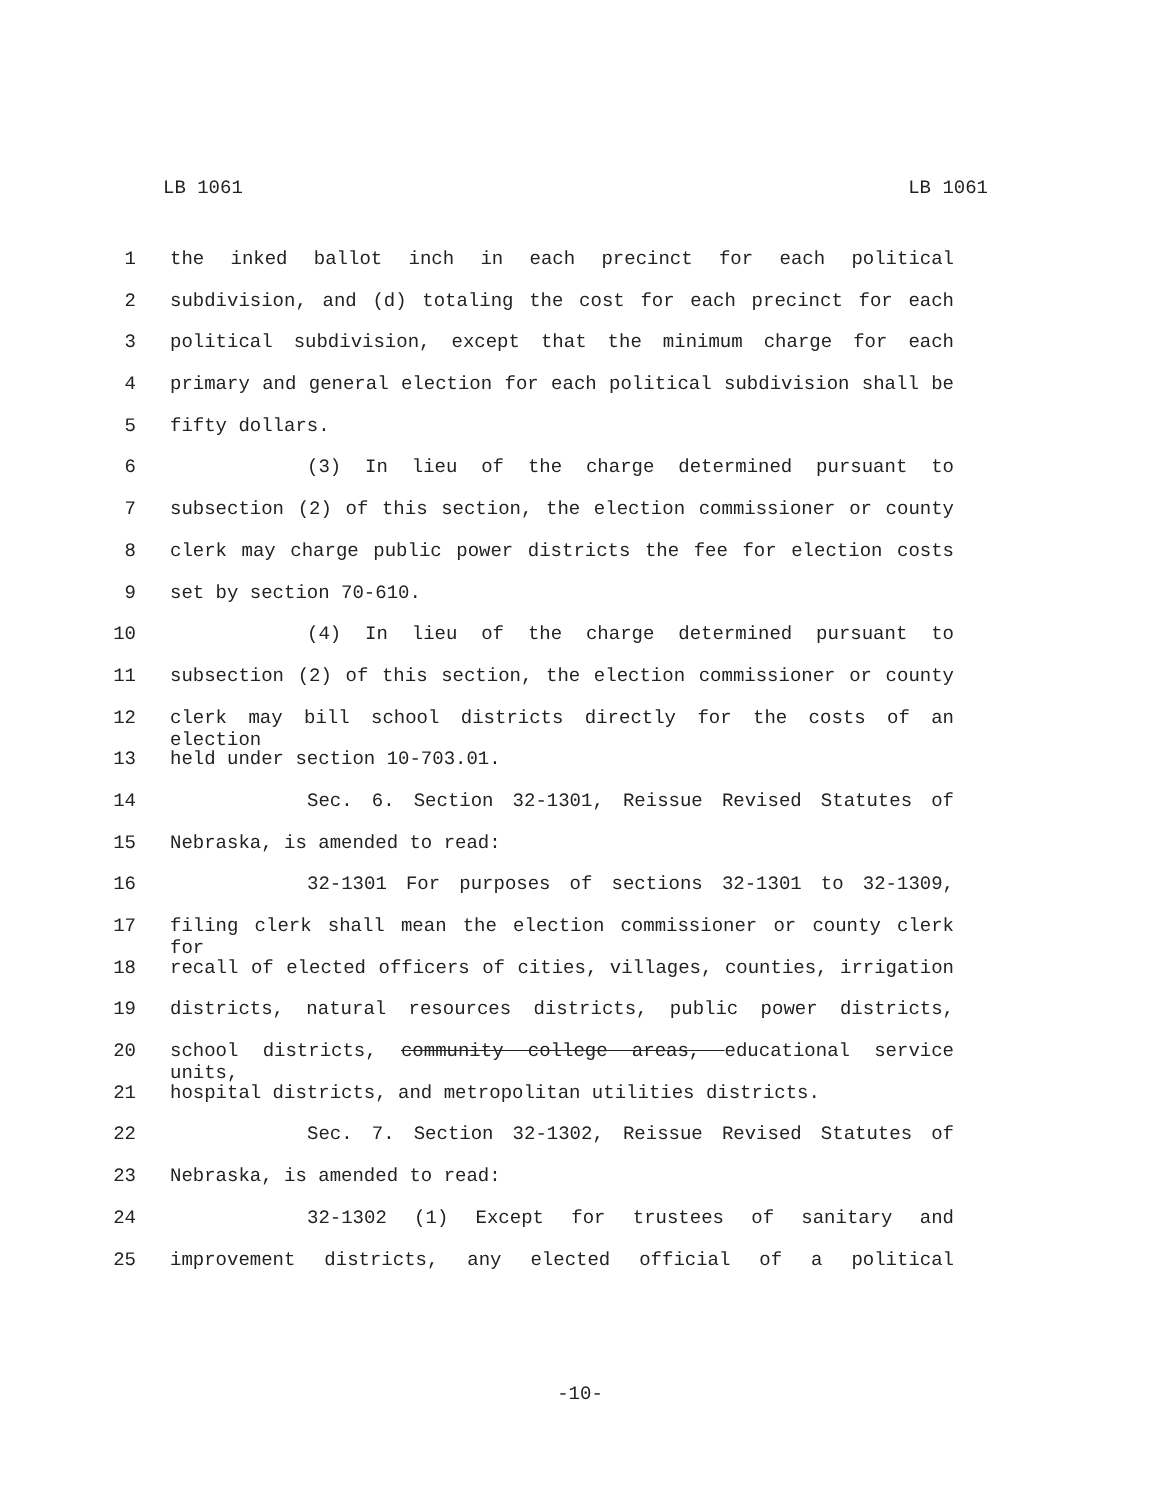LB 1061 LB 1061
1 the inked ballot inch in each precinct for each political
2 subdivision, and (d) totaling the cost for each precinct for each
3 political subdivision, except that the minimum charge for each
4 primary and general election for each political subdivision shall be
5 fifty dollars.
6 (3) In lieu of the charge determined pursuant to
7 subsection (2) of this section, the election commissioner or county
8 clerk may charge public power districts the fee for election costs
9 set by section 70-610.
10 (4) In lieu of the charge determined pursuant to
11 subsection (2) of this section, the election commissioner or county
12 clerk may bill school districts directly for the costs of an election
13 held under section 10-703.01.
14 Sec. 6. Section 32-1301, Reissue Revised Statutes of
15 Nebraska, is amended to read:
16 32-1301 For purposes of sections 32-1301 to 32-1309,
17 filing clerk shall mean the election commissioner or county clerk for
18 recall of elected officers of cities, villages, counties, irrigation
19 districts, natural resources districts, public power districts,
20 school districts, community college areas, educational service units,
21 hospital districts, and metropolitan utilities districts.
22 Sec. 7. Section 32-1302, Reissue Revised Statutes of
23 Nebraska, is amended to read:
24 32-1302 (1) Except for trustees of sanitary and
25 improvement districts, any elected official of a political
-10-